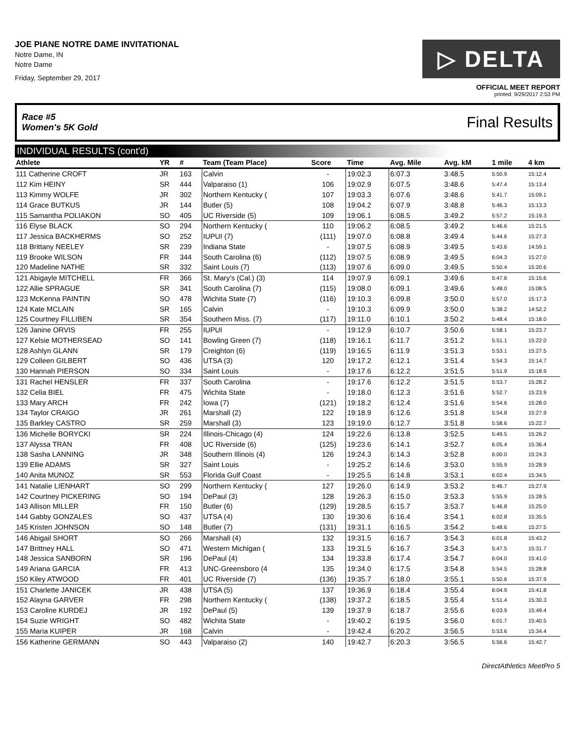JOE PIANE NOTRE DAME INVITATIONAL
Notre Dame, IN
Notre Dame
Friday, September 29, 2017
▷ DELTA
OFFICIAL MEET REPORT
printed: 9/29/2017 2:53 PM
Race #5
Women's 5K Gold Final Results
INDIVIDUAL RESULTS (cont'd)
| Athlete | YR | # | Team (Team Place) | Score | Time | Avg. Mile | Avg. kM | 1 mile | 4 km |
| --- | --- | --- | --- | --- | --- | --- | --- | --- | --- |
| 111 Catherine CROFT | JR | 163 | Calvin | - | 19:02.3 | 6:07.3 | 3:48.5 | 5:50.9 | 15:12.4 |
| 112 Kim HEINY | SR | 444 | Valparaiso (1) | 106 | 19:02.9 | 6:07.5 | 3:48.6 | 5:47.4 | 15:13.4 |
| 113 Kimmy WOLFE | JR | 302 | Northern Kentucky ( | 107 | 19:03.3 | 6:07.6 | 3:48.6 | 5:41.7 | 15:09.1 |
| 114 Grace BUTKUS | JR | 144 | Butler (5) | 108 | 19:04.2 | 6:07.9 | 3:48.8 | 5:46.3 | 15:13.3 |
| 115 Samantha POLIAKON | SO | 405 | UC Riverside (5) | 109 | 19:06.1 | 6:08.5 | 3:49.2 | 5:57.2 | 15:19.3 |
| 116 Elyse BLACK | SO | 294 | Northern Kentucky ( | 110 | 19:06.2 | 6:08.5 | 3:49.2 | 5:46.6 | 15:21.5 |
| 117 Jessica BACKHERMS | SO | 252 | IUPUI (7) | (111) | 19:07.0 | 6:08.8 | 3:49.4 | 5:44.6 | 15:27.3 |
| 118 Brittany NEELEY | SR | 239 | Indiana State | - | 19:07.5 | 6:08.9 | 3:49.5 | 5:43.6 | 14:59.1 |
| 119 Brooke WILSON | FR | 344 | South Carolina (6) | (112) | 19:07.5 | 6:08.9 | 3:49.5 | 6:04.3 | 15:27.0 |
| 120 Madeline NATHE | SR | 332 | Saint Louis (7) | (113) | 19:07.6 | 6:09.0 | 3:49.5 | 5:50.4 | 15:20.6 |
| 121 Abigayle MITCHELL | FR | 366 | St. Mary's (Cal.) (3) | 114 | 19:07.9 | 6:09.1 | 3:49.6 | 5:47.6 | 15:15.6 |
| 122 Allie SPRAGUE | SR | 341 | South Carolina (7) | (115) | 19:08.0 | 6:09.1 | 3:49.6 | 5:48.0 | 15:08.5 |
| 123 McKenna PAINTIN | SO | 478 | Wichita State (7) | (116) | 19:10.3 | 6:09.8 | 3:50.0 | 5:57.0 | 15:17.3 |
| 124 Kate MCLAIN | SR | 165 | Calvin | - | 19:10.3 | 6:09.9 | 3:50.0 | 5:38.2 | 14:52.2 |
| 125 Courtney FILLIBEN | SR | 354 | Southern Miss. (7) | (117) | 19:11.0 | 6:10.1 | 3:50.2 | 5:48.4 | 15:18.0 |
| 126 Janine ORVIS | FR | 255 | IUPUI | - | 19:12.9 | 6:10.7 | 3:50.6 | 5:58.1 | 15:23.7 |
| 127 Kelsie MOTHERSEAD | SO | 141 | Bowling Green (7) | (118) | 19:16.1 | 6:11.7 | 3:51.2 | 5:51.1 | 15:22.0 |
| 128 Ashlyn GLANN | SR | 179 | Creighton (6) | (119) | 19:16.5 | 6:11.9 | 3:51.3 | 5:53.1 | 15:27.5 |
| 129 Colleen GILBERT | SO | 436 | UTSA (3) | 120 | 19:17.2 | 6:12.1 | 3:51.4 | 5:54.3 | 15:14.7 |
| 130 Hannah PIERSON | SO | 334 | Saint Louis | - | 19:17.6 | 6:12.2 | 3:51.5 | 5:51.9 | 15:18.9 |
| 131 Rachel HENSLER | FR | 337 | South Carolina | - | 19:17.6 | 6:12.2 | 3:51.5 | 5:53.7 | 15:28.2 |
| 132 Celia BIEL | FR | 475 | Wichita State | - | 19:18.0 | 6:12.3 | 3:51.6 | 5:52.7 | 15:23.9 |
| 133 Mary ARCH | FR | 242 | Iowa (7) | (121) | 19:18.2 | 6:12.4 | 3:51.6 | 5:54.6 | 15:28.0 |
| 134 Taylor CRAIGO | JR | 261 | Marshall (2) | 122 | 19:18.9 | 6:12.6 | 3:51.8 | 5:54.8 | 15:27.9 |
| 135 Barkley CASTRO | SR | 259 | Marshall (3) | 123 | 19:19.0 | 6:12.7 | 3:51.8 | 5:58.6 | 15:22.7 |
| 136 Michelle BORYCKI | SR | 224 | Illinois-Chicago (4) | 124 | 19:22.6 | 6:13.8 | 3:52.5 | 5:49.5 | 15:26.2 |
| 137 Alyssa TRAN | FR | 408 | UC Riverside (6) | (125) | 19:23.6 | 6:14.1 | 3:52.7 | 6:05.4 | 15:36.4 |
| 138 Sasha LANNING | JR | 348 | Southern Illinois (4) | 126 | 19:24.3 | 6:14.3 | 3:52.8 | 6:00.0 | 15:24.3 |
| 139 Ellie ADAMS | SR | 327 | Saint Louis | - | 19:25.2 | 6:14.6 | 3:53.0 | 5:55.9 | 15:28.9 |
| 140 Anita MUNOZ | SR | 553 | Florida Gulf Coast | - | 19:25.5 | 6:14.8 | 3:53.1 | 6:02.4 | 15:34.5 |
| 141 Natalie LIENHART | SO | 299 | Northern Kentucky ( | 127 | 19:26.0 | 6:14.9 | 3:53.2 | 5:46.7 | 15:27.9 |
| 142 Courtney PICKERING | SO | 194 | DePaul (3) | 128 | 19:26.3 | 6:15.0 | 3:53.3 | 5:55.9 | 15:28.5 |
| 143 Allison MILLER | FR | 150 | Butler (6) | (129) | 19:28.5 | 6:15.7 | 3:53.7 | 5:46.8 | 15:25.0 |
| 144 Gabby GONZALES | SO | 437 | UTSA (4) | 130 | 19:30.6 | 6:16.4 | 3:54.1 | 6:02.8 | 15:35.5 |
| 145 Kristen JOHNSON | SO | 148 | Butler (7) | (131) | 19:31.1 | 6:16.5 | 3:54.2 | 5:48.6 | 15:27.5 |
| 146 Abigail SHORT | SO | 266 | Marshall (4) | 132 | 19:31.5 | 6:16.7 | 3:54.3 | 6:01.8 | 15:43.2 |
| 147 Brittney HALL | SO | 471 | Western Michigan ( | 133 | 19:31.5 | 6:16.7 | 3:54.3 | 5:47.5 | 15:31.7 |
| 148 Jessica SANBORN | SR | 196 | DePaul (4) | 134 | 19:33.8 | 6:17.4 | 3:54.7 | 6:04.0 | 15:41.0 |
| 149 Ariana GARCIA | FR | 413 | UNC-Greensboro (4 | 135 | 19:34.0 | 6:17.5 | 3:54.8 | 5:54.5 | 15:28.8 |
| 150 Kiley ATWOOD | FR | 401 | UC Riverside (7) | (136) | 19:35.7 | 6:18.0 | 3:55.1 | 5:50.6 | 15:37.9 |
| 151 Charlette JANICEK | JR | 438 | UTSA (5) | 137 | 19:36.9 | 6:18.4 | 3:55.4 | 6:04.9 | 15:41.8 |
| 152 Alayna GARVER | FR | 298 | Northern Kentucky ( | (138) | 19:37.2 | 6:18.5 | 3:55.4 | 5:51.4 | 15:30.3 |
| 153 Caroline KURDEJ | JR | 192 | DePaul (5) | 139 | 19:37.9 | 6:18.7 | 3:55.6 | 6:03.9 | 15:49.4 |
| 154 Suzie WRIGHT | SO | 482 | Wichita State | - | 19:40.2 | 6:19.5 | 3:56.0 | 6:01.7 | 15:40.5 |
| 155 Maria KUIPER | JR | 168 | Calvin | - | 19:42.4 | 6:20.2 | 3:56.5 | 5:53.6 | 15:34.4 |
| 156 Katherine GERMANN | SO | 443 | Valparaiso (2) | 140 | 19:42.7 | 6:20.3 | 3:56.5 | 5:56.6 | 15:42.7 |
DirectAthletics MeetPro 5